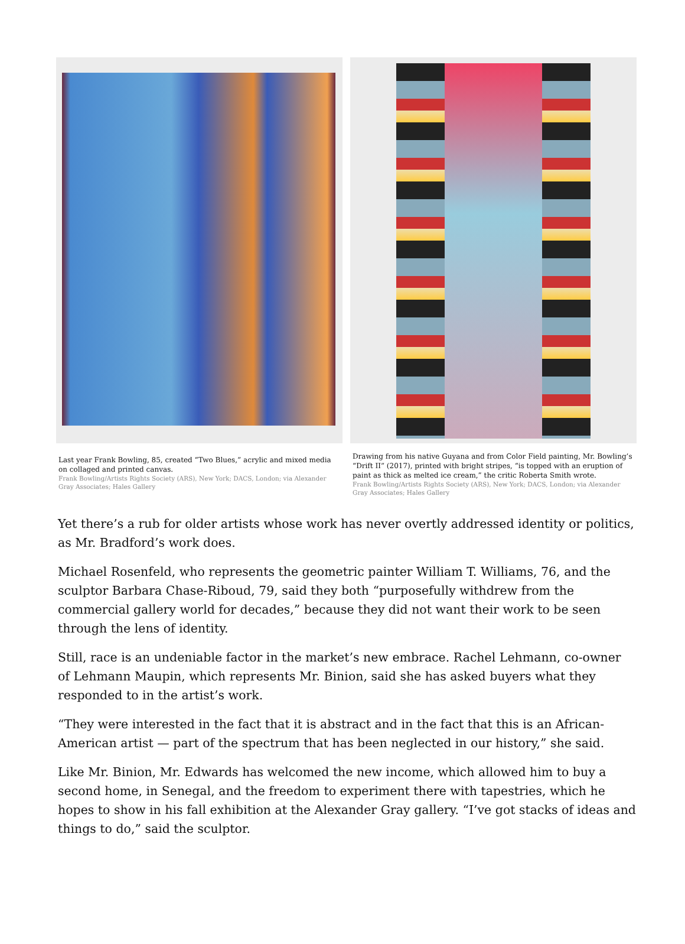Last year Frank Bowling, 85, created “Two Blues,” acrylic and mixed media on collaged and printed canvas.
Frank Bowling/Artists Rights Society (ARS), New York; DACS, London; via Alexander Gray Associates; Hales Gallery
Drawing from his native Guyana and from Color Field painting, Mr. Bowling’s “Drift II” (2017), printed with bright stripes, “is topped with an eruption of paint as thick as melted ice cream,” the critic Roberta Smith wrote.
Frank Bowling/Artists Rights Society (ARS), New York; DACS, London; via Alexander Gray Associates; Hales Gallery
Yet there’s a rub for older artists whose work has never overtly addressed identity or politics, as Mr. Bradford’s work does.
Michael Rosenfeld, who represents the geometric painter William T. Williams, 76, and the sculptor Barbara Chase-Riboud, 79, said they both “purposefully withdrew from the commercial gallery world for decades,” because they did not want their work to be seen through the lens of identity.
Still, race is an undeniable factor in the market’s new embrace. Rachel Lehmann, co-owner of Lehmann Maupin, which represents Mr. Binion, said she has asked buyers what they responded to in the artist’s work.
“They were interested in the fact that it is abstract and in the fact that this is an African-American artist — part of the spectrum that has been neglected in our history,” she said.
Like Mr. Binion, Mr. Edwards has welcomed the new income, which allowed him to buy a second home, in Senegal, and the freedom to experiment there with tapestries, which he hopes to show in his fall exhibition at the Alexander Gray gallery. “I’ve got stacks of ideas and things to do,” said the sculptor.